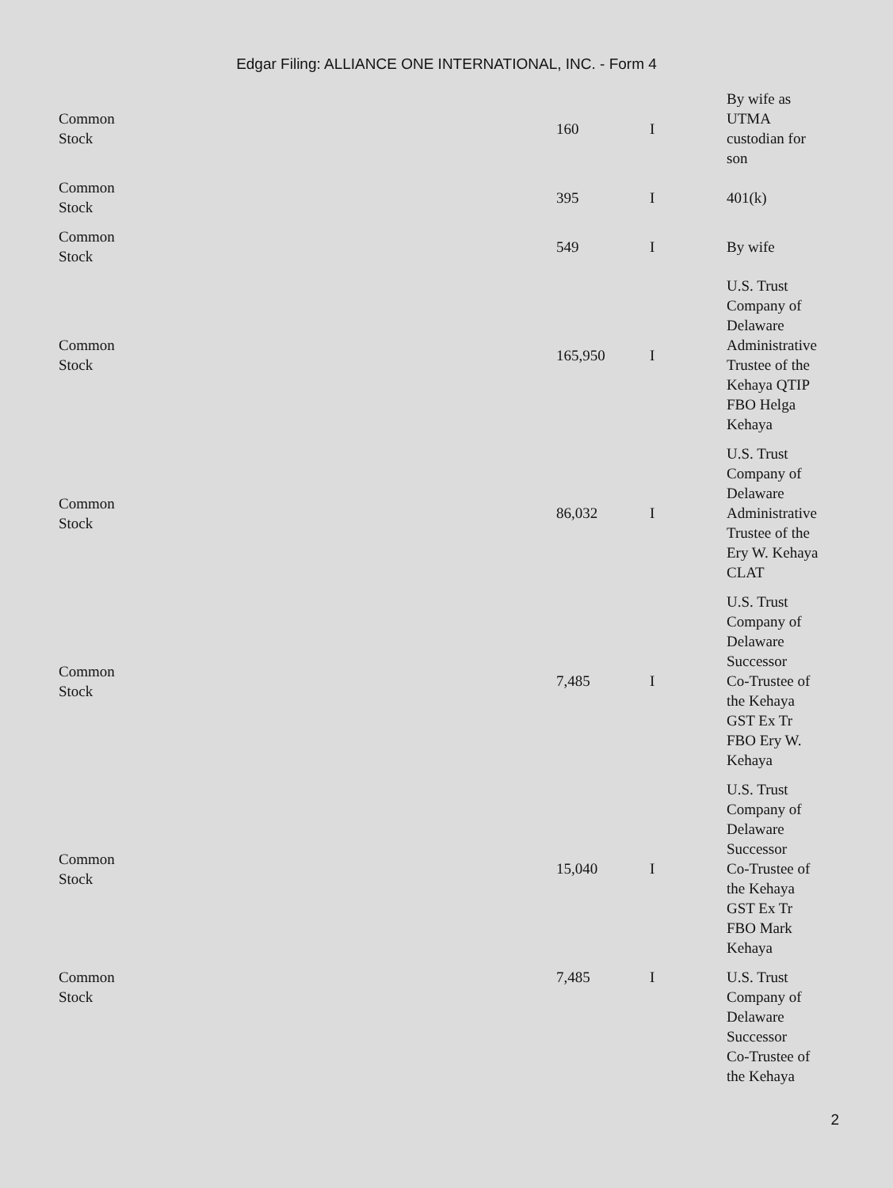Edgar Filing: ALLIANCE ONE INTERNATIONAL, INC. - Form 4
| Common Stock | 160 | I | By wife as UTMA custodian for son |
| Common Stock | 395 | I | 401(k) |
| Common Stock | 549 | I | By wife |
| Common Stock | 165,950 | I | U.S. Trust Company of Delaware Administrative Trustee of the Kehaya QTIP FBO Helga Kehaya |
| Common Stock | 86,032 | I | U.S. Trust Company of Delaware Administrative Trustee of the Ery W. Kehaya CLAT |
| Common Stock | 7,485 | I | U.S. Trust Company of Delaware Successor Co-Trustee of the Kehaya GST Ex Tr FBO Ery W. Kehaya |
| Common Stock | 15,040 | I | U.S. Trust Company of Delaware Successor Co-Trustee of the Kehaya GST Ex Tr FBO Mark Kehaya |
| Common Stock | 7,485 | I | U.S. Trust Company of Delaware Successor Co-Trustee of the Kehaya |
2